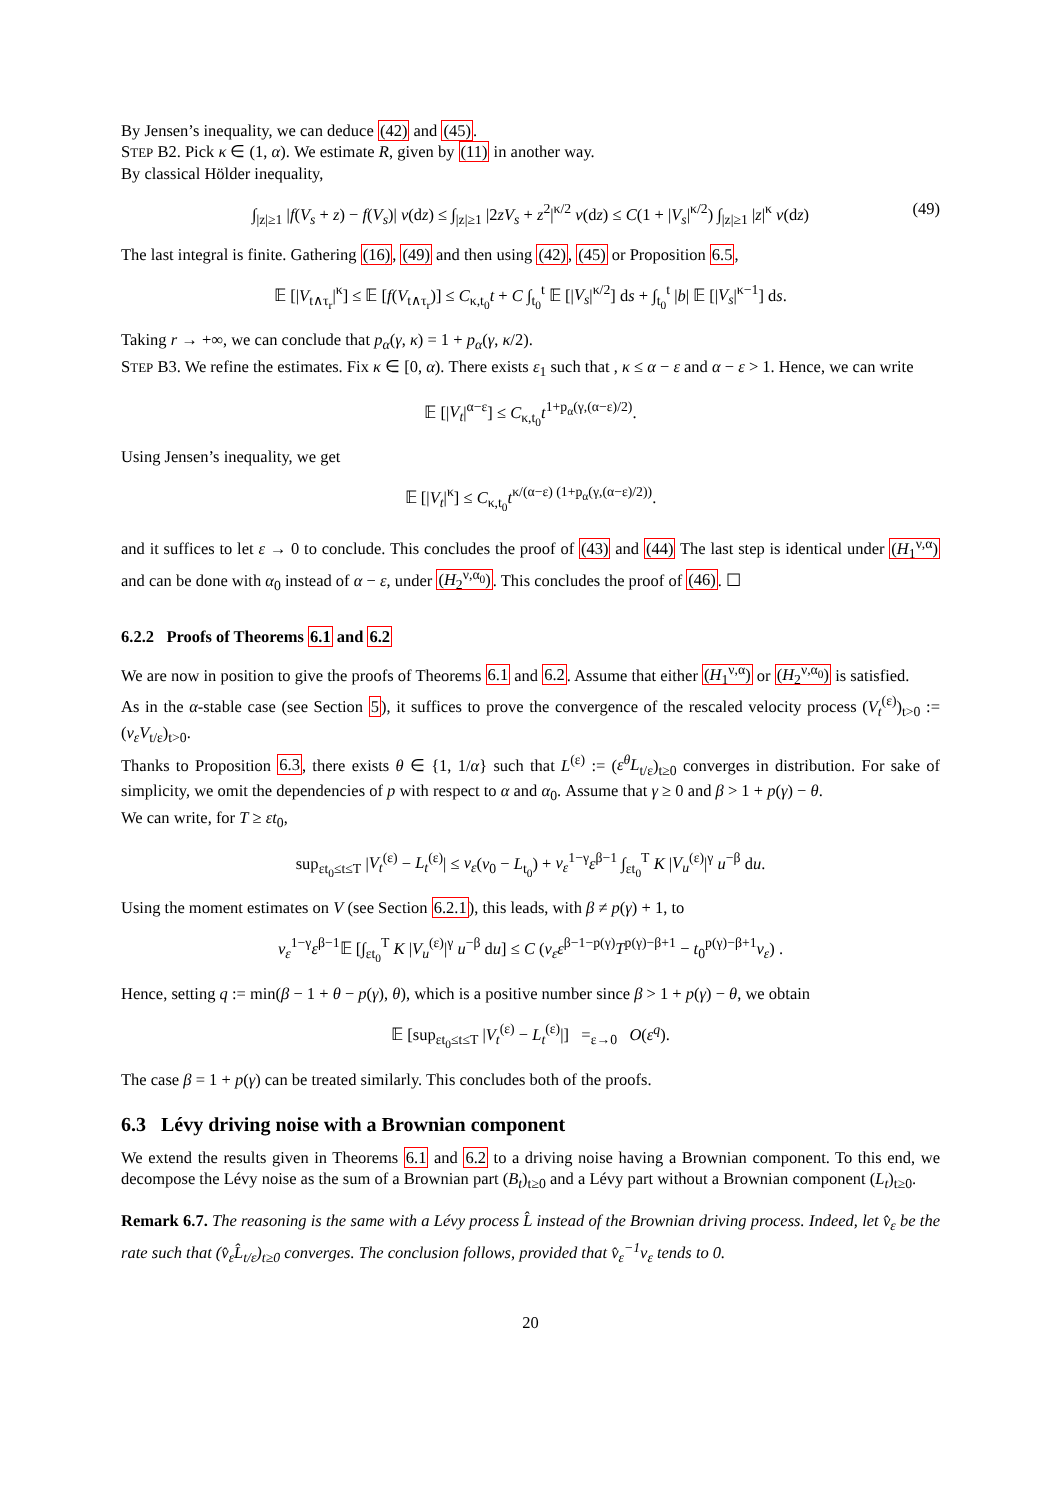By Jensen’s inequality, we can deduce (42) and (45).
STEP B2. Pick κ ∈ (1, α). We estimate R, given by (11) in another way.
By classical Hölder inequality,
∫<sub>|z|≥1</sub> |f(V<sub>s</sub> + z) − f(V<sub>s</sub>)| ν(dz) ≤ ∫<sub>|z|≥1</sub> |2zV<sub>s</sub> + z<sup>2</sup>|<sup>κ/2</sup> ν(dz) ≤ C(1 + |V<sub>s</sub>|<sup>κ/2</sup>) ∫<sub>|z|≥1</sub> |z|<sup>κ</sup> ν(dz) (49)
The last integral is finite. Gathering (16), (49) and then using (42), (45) or Proposition 6.5,
𝔼 [|V<sub>t∧τ<sub>r</sub></sub>|<sup>κ</sup>] ≤ 𝔼 [f(V<sub>t∧τ<sub>r</sub></sub>)] ≤ C<sub>κ,t<sub>0</sub></sub>t + C ∫<sub>t<sub>0</sub></sub><sup>t</sup> 𝔼 [|V<sub>s</sub>|<sup>κ/2</sup>] ds + ∫<sub>t<sub>0</sub></sub><sup>t</sup> |b| 𝔼 [|V<sub>s</sub>|<sup>κ−1</sup>] ds.
Taking r → +∞, we can conclude that p<sub>α</sub>(γ, κ) = 1 + p<sub>α</sub>(γ, κ/2).
STEP B3. We refine the estimates. Fix κ ∈ [0, α). There exists ε<sub>1</sub> such that , κ ≤ α − ε and α − ε > 1. Hence, we can write
𝔼 [|V<sub>t</sub>|<sup>α−ε</sup>] ≤ C<sub>κ,t<sub>0</sub></sub>t<sup>1+p<sub>α</sub>(γ,(α−ε)/2)</sup>.
Using Jensen’s inequality, we get
𝔼 [|V<sub>t</sub>|<sup>κ</sup>] ≤ C<sub>κ,t<sub>0</sub></sub>t<sup>κ/(α−ε) (1+p<sub>α</sub>(γ,(α−ε)/2))</sup>.
and it suffices to let ε → 0 to conclude. This concludes the proof of (43) and (44) The last step is identical under (H<sub>1</sub><sup>ν,α</sup>) and can be done with α<sub>0</sub> instead of α − ε, under (H<sub>2</sub><sup>ν,α<sub>0</sub></sup>). This concludes the proof of (46). ☐
6.2.2 Proofs of Theorems 6.1 and 6.2
We are now in position to give the proofs of Theorems 6.1 and 6.2. Assume that either (H<sub>1</sub><sup>ν,α</sup>) or (H<sub>2</sub><sup>ν,α<sub>0</sub></sup>) is satisfied.
As in the α-stable case (see Section 5), it suffices to prove the convergence of the rescaled velocity process (V<sub>t</sub><sup>(ε)</sup>)<sub>t>0</sub> := (v<sub>ε</sub>V<sub>t/ε</sub>)<sub>t>0</sub>.
Thanks to Proposition 6.3, there exists θ ∈ {1, 1/α} such that L<sup>(ε)</sup> := (ε<sup>θ</sup>L<sub>t/ε</sub>)<sub>t≥0</sub> converges in distribution. For sake of simplicity, we omit the dependencies of p with respect to α and α<sub>0</sub>. Assume that γ ≥ 0 and β > 1 + p(γ) − θ.
We can write, for T ≥ εt<sub>0</sub>,
sup<sub>εt<sub>0</sub>≤t≤T</sub> |V<sub>t</sub><sup>(ε)</sup> − L<sub>t</sub><sup>(ε)</sup>| ≤ v<sub>ε</sub>(v<sub>0</sub> − L<sub>t<sub>0</sub></sub>) + v<sub>ε</sub><sup>1−γ</sup>ε<sup>β−1</sup> ∫<sub>εt<sub>0</sub></sub><sup>T</sup> K |V<sub>u</sub><sup>(ε)</sup>|<sup>γ</sup> u<sup>−β</sup> du.
Using the moment estimates on V (see Section 6.2.1), this leads, with β ≠ p(γ) + 1, to
v<sub>ε</sub><sup>1−γ</sup>ε<sup>β−1</sup>𝔼 [∫<sub>εt<sub>0</sub></sub><sup>T</sup> K |V<sub>u</sub><sup>(ε)</sup>|<sup>γ</sup> u<sup>−β</sup> du] ≤ C (v<sub>ε</sub>ε<sup>β−1−p(γ)</sup>T<sup>p(γ)−β+1</sup> − t<sub>0</sub><sup>p(γ)−β+1</sup>v<sub>ε</sub>) .
Hence, setting q := min(β − 1 + θ − p(γ), θ), which is a positive number since β > 1 + p(γ) − θ, we obtain
𝔼 [sup<sub>εt<sub>0</sub>≤t≤T</sub> |V<sub>t</sub><sup>(ε)</sup> − L<sub>t</sub><sup>(ε)</sup>|] =<sub>ε→0</sub> O(ε<sup>q</sup>).
The case β = 1 + p(γ) can be treated similarly. This concludes both of the proofs.
6.3 Lévy driving noise with a Brownian component
We extend the results given in Theorems 6.1 and 6.2 to a driving noise having a Brownian component. To this end, we decompose the Lévy noise as the sum of a Brownian part (B<sub>t</sub>)<sub>t≥0</sub> and a Lévy part without a Brownian component (L<sub>t</sub>)<sub>t≥0</sub>.
Remark 6.7. The reasoning is the same with a Lévy process L̂ instead of the Brownian driving process. Indeed, let v̂<sub>ε</sub> be the rate such that (v̂<sub>ε</sub>L̂<sub>t/ε</sub>)<sub>t≥0</sub> converges. The conclusion follows, provided that v̂<sub>ε</sub><sup>−1</sup>v<sub>ε</sub> tends to 0.
20